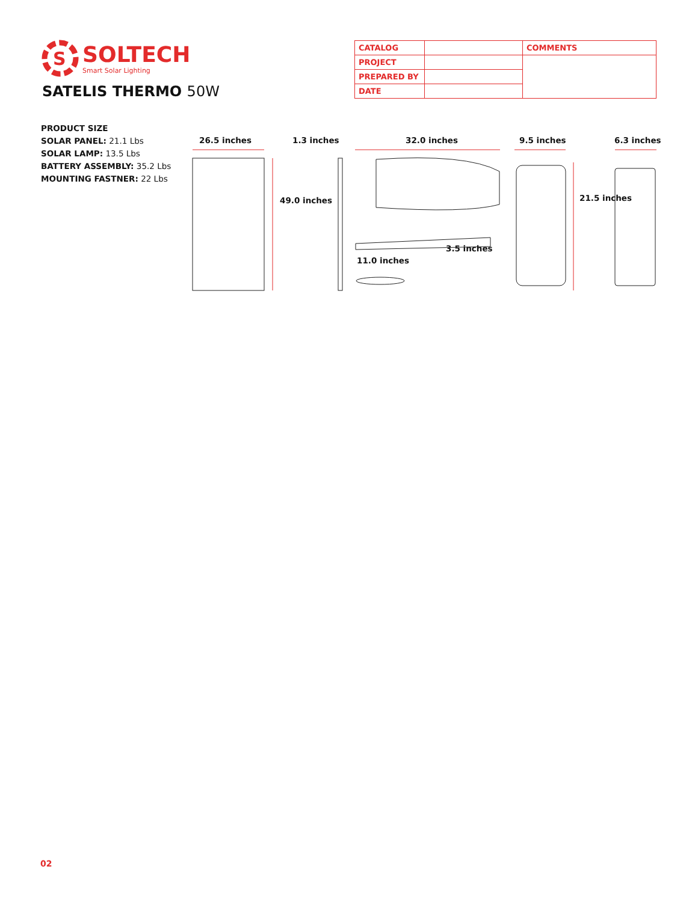S
SOLTECH
Smart Solar Lighting
SATELIS THERMO 50W
| CATALOG | | COMMENTS |
| PROJECT | | |
| PREPARED BY | | |
| DATE | | |
PRODUCT SIZE
SOLAR PANEL: 21.1 Lbs
SOLAR LAMP: 13.5 Lbs
BATTERY ASSEMBLY: 35.2 Lbs
MOUNTING FASTNER: 22 Lbs
26.5 inches 1.3 inches 32.0 inches 9.5 inches 6.3 inches
49.0 inches
3.5 inches
11.0 inches
21.5 inches
02